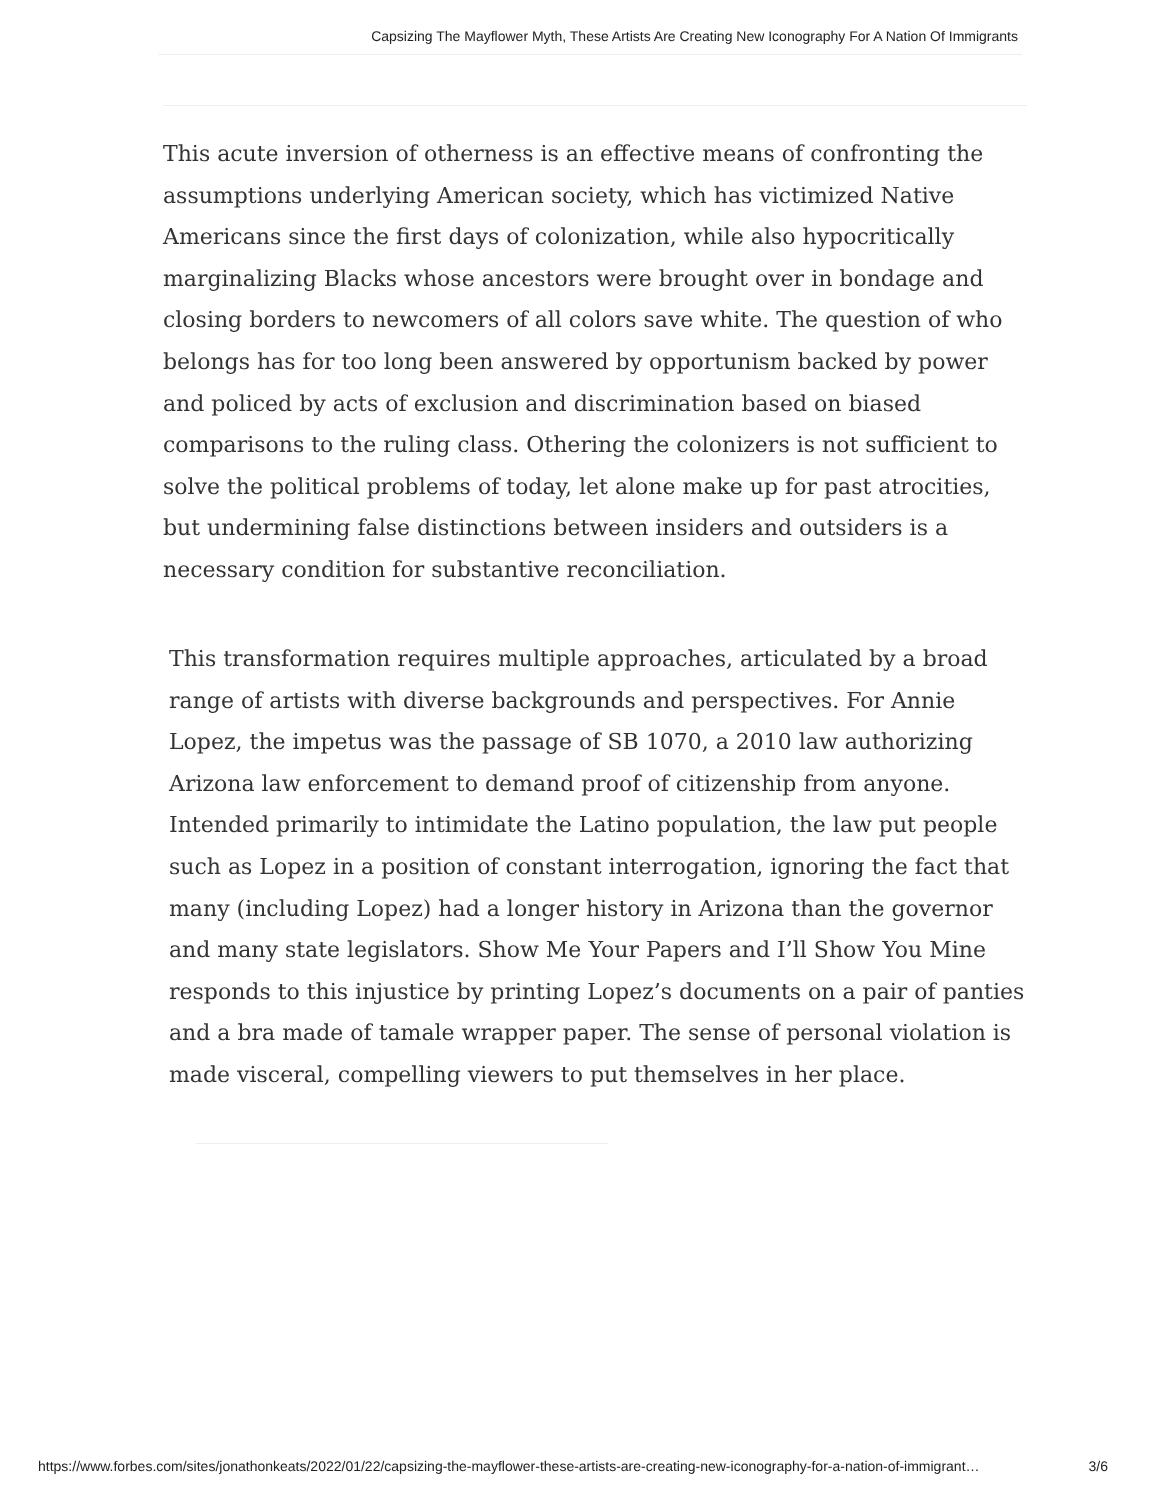Capsizing The Mayflower Myth, These Artists Are Creating New Iconography For A Nation Of Immigrants
This acute inversion of otherness is an effective means of confronting the assumptions underlying American society, which has victimized Native Americans since the first days of colonization, while also hypocritically marginalizing Blacks whose ancestors were brought over in bondage and closing borders to newcomers of all colors save white. The question of who belongs has for too long been answered by opportunism backed by power and policed by acts of exclusion and discrimination based on biased comparisons to the ruling class. Othering the colonizers is not sufficient to solve the political problems of today, let alone make up for past atrocities, but undermining false distinctions between insiders and outsiders is a necessary condition for substantive reconciliation.
This transformation requires multiple approaches, articulated by a broad range of artists with diverse backgrounds and perspectives. For Annie Lopez, the impetus was the passage of SB 1070, a 2010 law authorizing Arizona law enforcement to demand proof of citizenship from anyone. Intended primarily to intimidate the Latino population, the law put people such as Lopez in a position of constant interrogation, ignoring the fact that many (including Lopez) had a longer history in Arizona than the governor and many state legislators. Show Me Your Papers and I’ll Show You Mine responds to this injustice by printing Lopez’s documents on a pair of panties and a bra made of tamale wrapper paper. The sense of personal violation is made visceral, compelling viewers to put themselves in her place.
https://www.forbes.com/sites/jonathonkeats/2022/01/22/capsizing-the-mayflower-these-artists-are-creating-new-iconography-for-a-nation-of-immigrant… 3/6